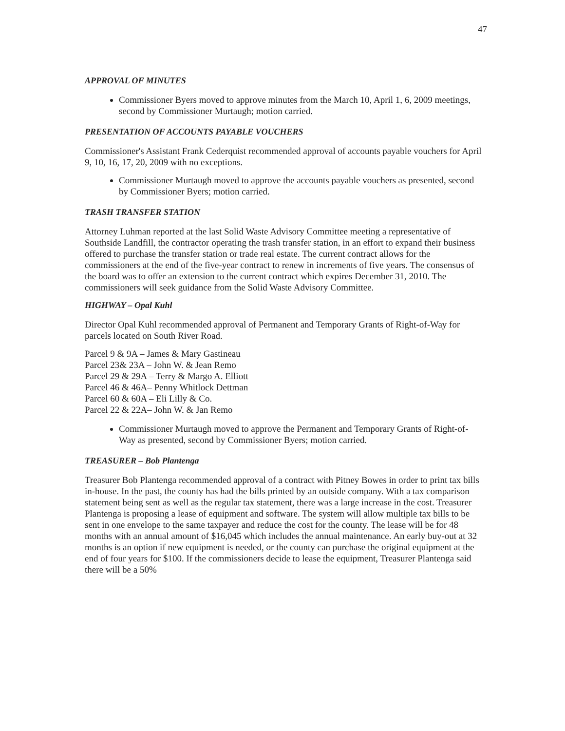47
APPROVAL OF MINUTES
Commissioner Byers moved to approve minutes from the March 10, April 1, 6, 2009 meetings, second by Commissioner Murtaugh; motion carried.
PRESENTATION OF ACCOUNTS PAYABLE VOUCHERS
Commissioner's Assistant Frank Cederquist recommended approval of accounts payable vouchers for April 9, 10, 16, 17, 20, 2009 with no exceptions.
Commissioner Murtaugh moved to approve the accounts payable vouchers as presented, second by Commissioner Byers; motion carried.
TRASH TRANSFER STATION
Attorney Luhman reported at the last Solid Waste Advisory Committee meeting a representative of Southside Landfill, the contractor operating the trash transfer station, in an effort to expand their business offered to purchase the transfer station or trade real estate. The current contract allows for the commissioners at the end of the five-year contract to renew in increments of five years. The consensus of the board was to offer an extension to the current contract which expires December 31, 2010. The commissioners will seek guidance from the Solid Waste Advisory Committee.
HIGHWAY – Opal Kuhl
Director Opal Kuhl recommended approval of Permanent and Temporary Grants of Right-of-Way for parcels located on South River Road.
Parcel 9 & 9A – James & Mary Gastineau
Parcel 23& 23A – John W. & Jean Remo
Parcel 29 & 29A – Terry & Margo A. Elliott
Parcel 46 & 46A– Penny Whitlock Dettman
Parcel 60 & 60A – Eli Lilly & Co.
Parcel 22 & 22A– John W. & Jan Remo
Commissioner Murtaugh moved to approve the Permanent and Temporary Grants of Right-of-Way as presented, second by Commissioner Byers; motion carried.
TREASURER – Bob Plantenga
Treasurer Bob Plantenga recommended approval of a contract with Pitney Bowes in order to print tax bills in-house. In the past, the county has had the bills printed by an outside company. With a tax comparison statement being sent as well as the regular tax statement, there was a large increase in the cost. Treasurer Plantenga is proposing a lease of equipment and software. The system will allow multiple tax bills to be sent in one envelope to the same taxpayer and reduce the cost for the county. The lease will be for 48 months with an annual amount of $16,045 which includes the annual maintenance. An early buy-out at 32 months is an option if new equipment is needed, or the county can purchase the original equipment at the end of four years for $100. If the commissioners decide to lease the equipment, Treasurer Plantenga said there will be a 50%